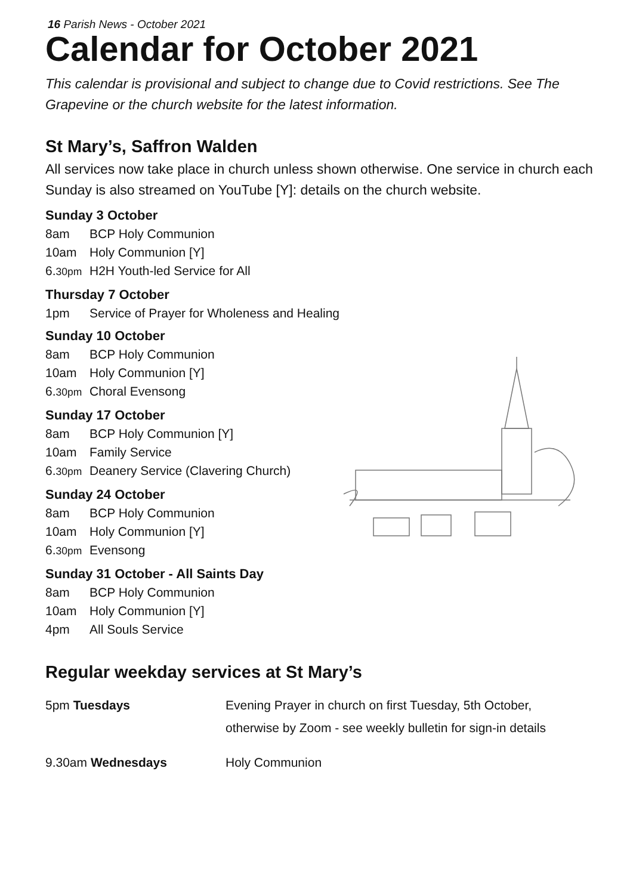16 Parish News - October 2021
Calendar for October 2021
This calendar is provisional and subject to change due to Covid restrictions. See The Grapevine or the church website for the latest information.
St Mary’s, Saffron Walden
All services now take place in church unless shown otherwise. One service in church each Sunday is also streamed on YouTube [Y]: details on the church website.
Sunday 3 October
8am BCP Holy Communion
10am Holy Communion [Y]
6.30pm H2H Youth-led Service for All
Thursday 7 October
1pm Service of Prayer for Wholeness and Healing
Sunday 10 October
8am BCP Holy Communion
10am Holy Communion [Y]
6.30pm Choral Evensong
Sunday 17 October
8am BCP Holy Communion [Y]
10am Family Service
6.30pm Deanery Service (Clavering Church)
Sunday 24 October
8am BCP Holy Communion
10am Holy Communion [Y]
6.30pm Evensong
Sunday 31 October - All Saints Day
8am BCP Holy Communion
10am Holy Communion [Y]
4pm All Souls Service
Regular weekday services at St Mary’s
| 5pm Tuesdays | Evening Prayer in church on first Tuesday, 5th October, otherwise by Zoom - see weekly bulletin for sign-in details |
| 9.30am Wednesdays | Holy Communion |